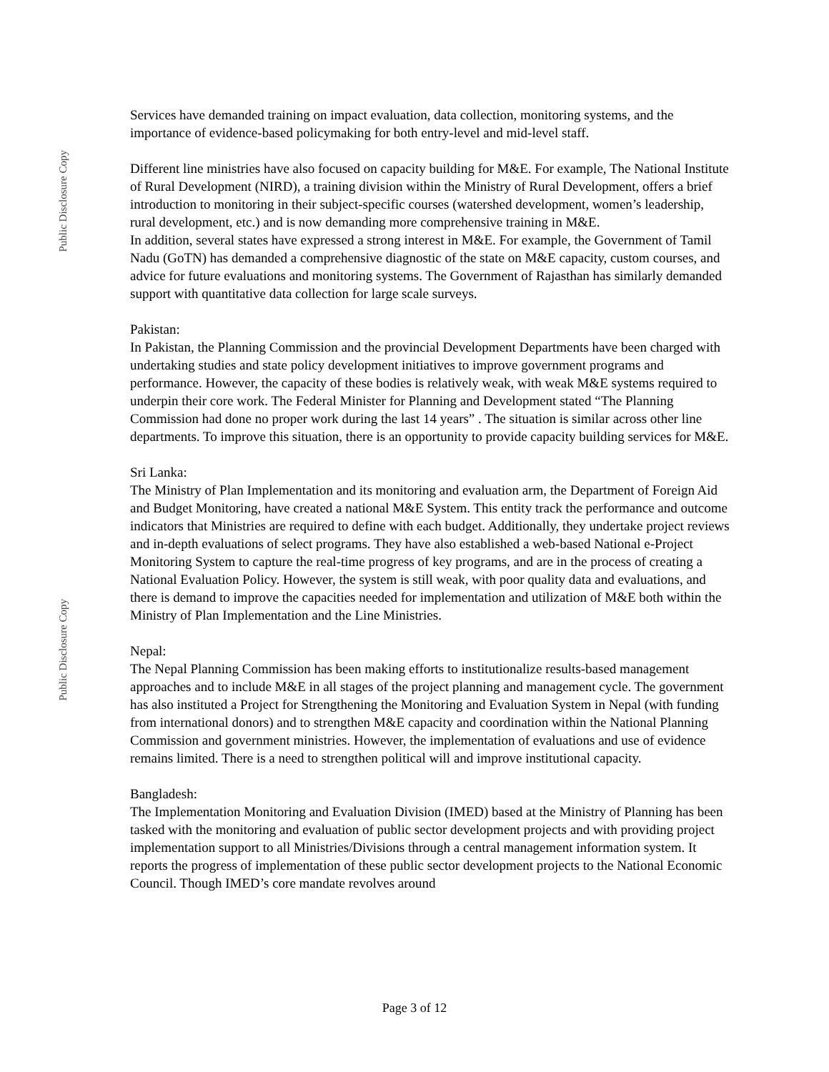Public Disclosure Copy
Public Disclosure Copy
Services have demanded training on impact evaluation, data collection, monitoring systems, and the importance of evidence-based policymaking for both entry-level and mid-level staff.
Different line ministries have also focused on capacity building for M&E. For example, The National Institute of Rural Development (NIRD), a training division within the Ministry of Rural Development, offers a brief introduction to monitoring in their subject-specific courses (watershed development, women’s leadership, rural development, etc.) and is now demanding more comprehensive training in M&E.
In addition, several states have expressed a strong interest in M&E. For example, the Government of Tamil Nadu (GoTN) has demanded a comprehensive diagnostic of the state on M&E capacity, custom courses, and advice for future evaluations and monitoring systems. The Government of Rajasthan has similarly demanded support with quantitative data collection for large scale surveys.
Pakistan:
In Pakistan, the Planning Commission and the provincial Development Departments have been charged with undertaking studies and state policy development initiatives to improve government programs and performance. However, the capacity of these bodies is relatively weak, with weak M&E systems required to underpin their core work. The Federal Minister for Planning and Development stated “The Planning Commission had done no proper work during the last 14 years” . The situation is similar across other line departments. To improve this situation, there is an opportunity to provide capacity building services for M&E.
Sri Lanka:
The Ministry of Plan Implementation and its monitoring and evaluation arm, the Department of Foreign Aid and Budget Monitoring, have created a national M&E System. This entity track the performance and outcome indicators that Ministries are required to define with each budget. Additionally, they undertake project reviews and in-depth evaluations of select programs. They have also established a web-based National e-Project Monitoring System to capture the real-time progress of key programs, and are in the process of creating a National Evaluation Policy. However, the system is still weak, with poor quality data and evaluations, and there is demand to improve the capacities needed for implementation and utilization of M&E both within the Ministry of Plan Implementation and the Line Ministries.
Nepal:
The Nepal Planning Commission has been making efforts to institutionalize results-based management approaches and to include M&E in all stages of the project planning and management cycle. The government has also instituted a Project for Strengthening the Monitoring and Evaluation System in Nepal (with funding from international donors) and to strengthen M&E capacity and coordination within the National Planning Commission and government ministries. However, the implementation of evaluations and use of evidence remains limited. There is a need to strengthen political will and improve institutional capacity.
Bangladesh:
The Implementation Monitoring and Evaluation Division (IMED) based at the Ministry of Planning has been tasked with the monitoring and evaluation of public sector development projects and with providing project implementation support to all Ministries/Divisions through a central management information system. It reports the progress of implementation of these public sector development projects to the National Economic Council. Though IMED’s core mandate revolves around
Page 3 of 12